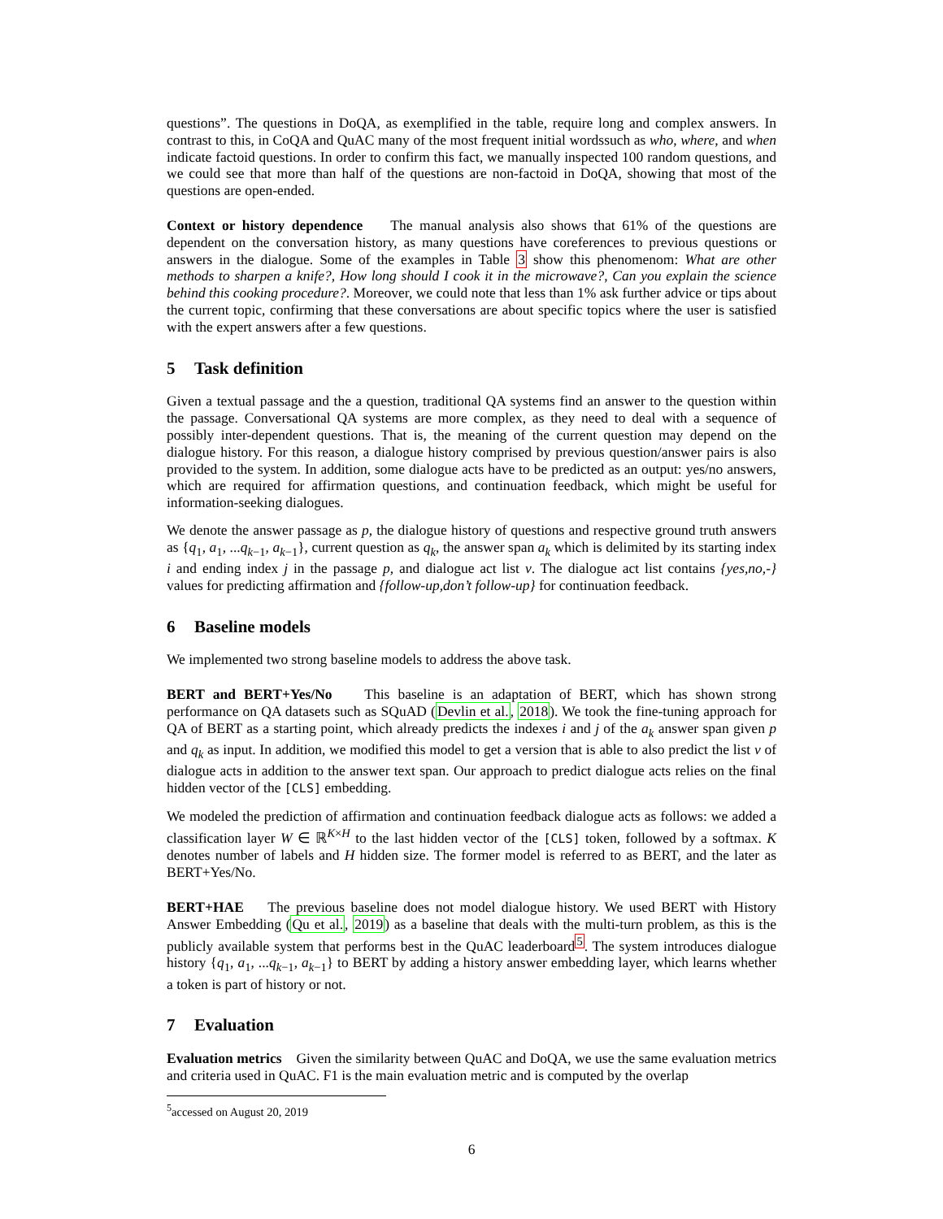questions”. The questions in DoQA, as exemplified in the table, require long and complex answers. In contrast to this, in CoQA and QuAC many of the most frequent initial wordssuch as who, where, and when indicate factoid questions. In order to confirm this fact, we manually inspected 100 random questions, and we could see that more than half of the questions are non-factoid in DoQA, showing that most of the questions are open-ended.
Context or history dependence The manual analysis also shows that 61% of the questions are dependent on the conversation history, as many questions have coreferences to previous questions or answers in the dialogue. Some of the examples in Table 3 show this phenomenom: What are other methods to sharpen a knife?, How long should I cook it in the microwave?, Can you explain the science behind this cooking procedure?. Moreover, we could note that less than 1% ask further advice or tips about the current topic, confirming that these conversations are about specific topics where the user is satisfied with the expert answers after a few questions.
5 Task definition
Given a textual passage and the a question, traditional QA systems find an answer to the question within the passage. Conversational QA systems are more complex, as they need to deal with a sequence of possibly inter-dependent questions. That is, the meaning of the current question may depend on the dialogue history. For this reason, a dialogue history comprised by previous question/answer pairs is also provided to the system. In addition, some dialogue acts have to be predicted as an output: yes/no answers, which are required for affirmation questions, and continuation feedback, which might be useful for information-seeking dialogues.
We denote the answer passage as p, the dialogue history of questions and respective ground truth answers as {q<sub>1</sub>, a<sub>1</sub>, ...q<sub>k−1</sub>, a<sub>k−1</sub>}, current question as q<sub>k</sub>, the answer span a<sub>k</sub> which is delimited by its starting index i and ending index j in the passage p, and dialogue act list v. The dialogue act list contains {yes,no,-} values for predicting affirmation and {follow-up,don’t follow-up} for continuation feedback.
6 Baseline models
We implemented two strong baseline models to address the above task.
BERT and BERT+Yes/No This baseline is an adaptation of BERT, which has shown strong performance on QA datasets such as SQuAD (Devlin et al., 2018). We took the fine-tuning approach for QA of BERT as a starting point, which already predicts the indexes i and j of the a<sub>k</sub> answer span given p and q<sub>k</sub> as input. In addition, we modified this model to get a version that is able to also predict the list v of dialogue acts in addition to the answer text span. Our approach to predict dialogue acts relies on the final hidden vector of the [CLS] embedding.
We modeled the prediction of affirmation and continuation feedback dialogue acts as follows: we added a classification layer W ∈ ℝ<sup>K×H</sup> to the last hidden vector of the [CLS] token, followed by a softmax. K denotes number of labels and H hidden size. The former model is referred to as BERT, and the later as BERT+Yes/No.
BERT+HAE The previous baseline does not model dialogue history. We used BERT with History Answer Embedding (Qu et al., 2019) as a baseline that deals with the multi-turn problem, as this is the publicly available system that performs best in the QuAC leaderboard<sup>5</sup>. The system introduces dialogue history {q<sub>1</sub>, a<sub>1</sub>, ...q<sub>k−1</sub>, a<sub>k−1</sub>} to BERT by adding a history answer embedding layer, which learns whether a token is part of history or not.
7 Evaluation
Evaluation metrics Given the similarity between QuAC and DoQA, we use the same evaluation metrics and criteria used in QuAC. F1 is the main evaluation metric and is computed by the overlap
<sup>5</sup> accessed on August 20, 2019
6